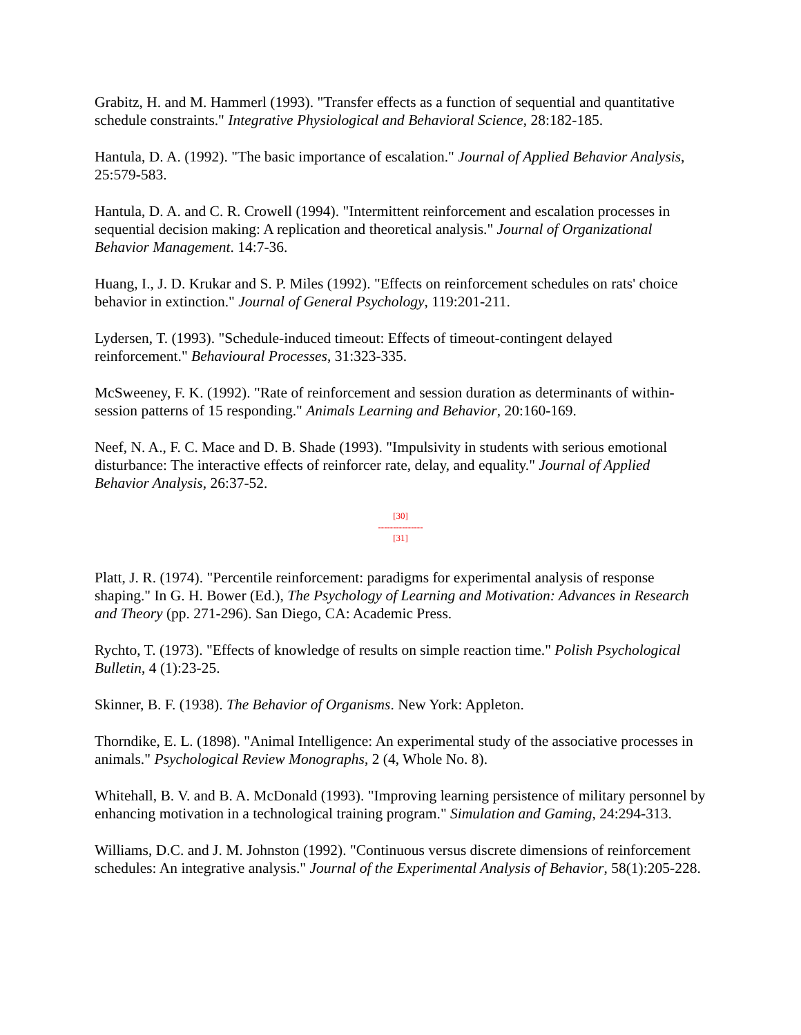Grabitz, H. and M. Hammerl (1993). "Transfer effects as a function of sequential and quantitative schedule constraints." Integrative Physiological and Behavioral Science, 28:182-185.
Hantula, D. A. (1992). "The basic importance of escalation." Journal of Applied Behavior Analysis, 25:579-583.
Hantula, D. A. and C. R. Crowell (1994). "Intermittent reinforcement and escalation processes in sequential decision making: A replication and theoretical analysis." Journal of Organizational Behavior Management. 14:7-36.
Huang, I., J. D. Krukar and S. P. Miles (1992). "Effects on reinforcement schedules on rats' choice behavior in extinction." Journal of General Psychology, 119:201-211.
Lydersen, T. (1993). "Schedule-induced timeout: Effects of timeout-contingent delayed reinforcement." Behavioural Processes, 31:323-335.
McSweeney, F. K. (1992). "Rate of reinforcement and session duration as determinants of within-session patterns of 15 responding." Animals Learning and Behavior, 20:160-169.
Neef, N. A., F. C. Mace and D. B. Shade (1993). "Impulsivity in students with serious emotional disturbance: The interactive effects of reinforcer rate, delay, and equality." Journal of Applied Behavior Analysis, 26:37-52.
[30]
---------------
[31]
Platt, J. R. (1974). "Percentile reinforcement: paradigms for experimental analysis of response shaping." In G. H. Bower (Ed.), The Psychology of Learning and Motivation: Advances in Research and Theory (pp. 271-296). San Diego, CA: Academic Press.
Rychto, T. (1973). "Effects of knowledge of results on simple reaction time." Polish Psychological Bulletin, 4 (1):23-25.
Skinner, B. F. (1938). The Behavior of Organisms. New York: Appleton.
Thorndike, E. L. (1898). "Animal Intelligence: An experimental study of the associative processes in animals." Psychological Review Monographs, 2 (4, Whole No. 8).
Whitehall, B. V. and B. A. McDonald (1993). "Improving learning persistence of military personnel by enhancing motivation in a technological training program." Simulation and Gaming, 24:294-313.
Williams, D.C. and J. M. Johnston (1992). "Continuous versus discrete dimensions of reinforcement schedules: An integrative analysis." Journal of the Experimental Analysis of Behavior, 58(1):205-228.